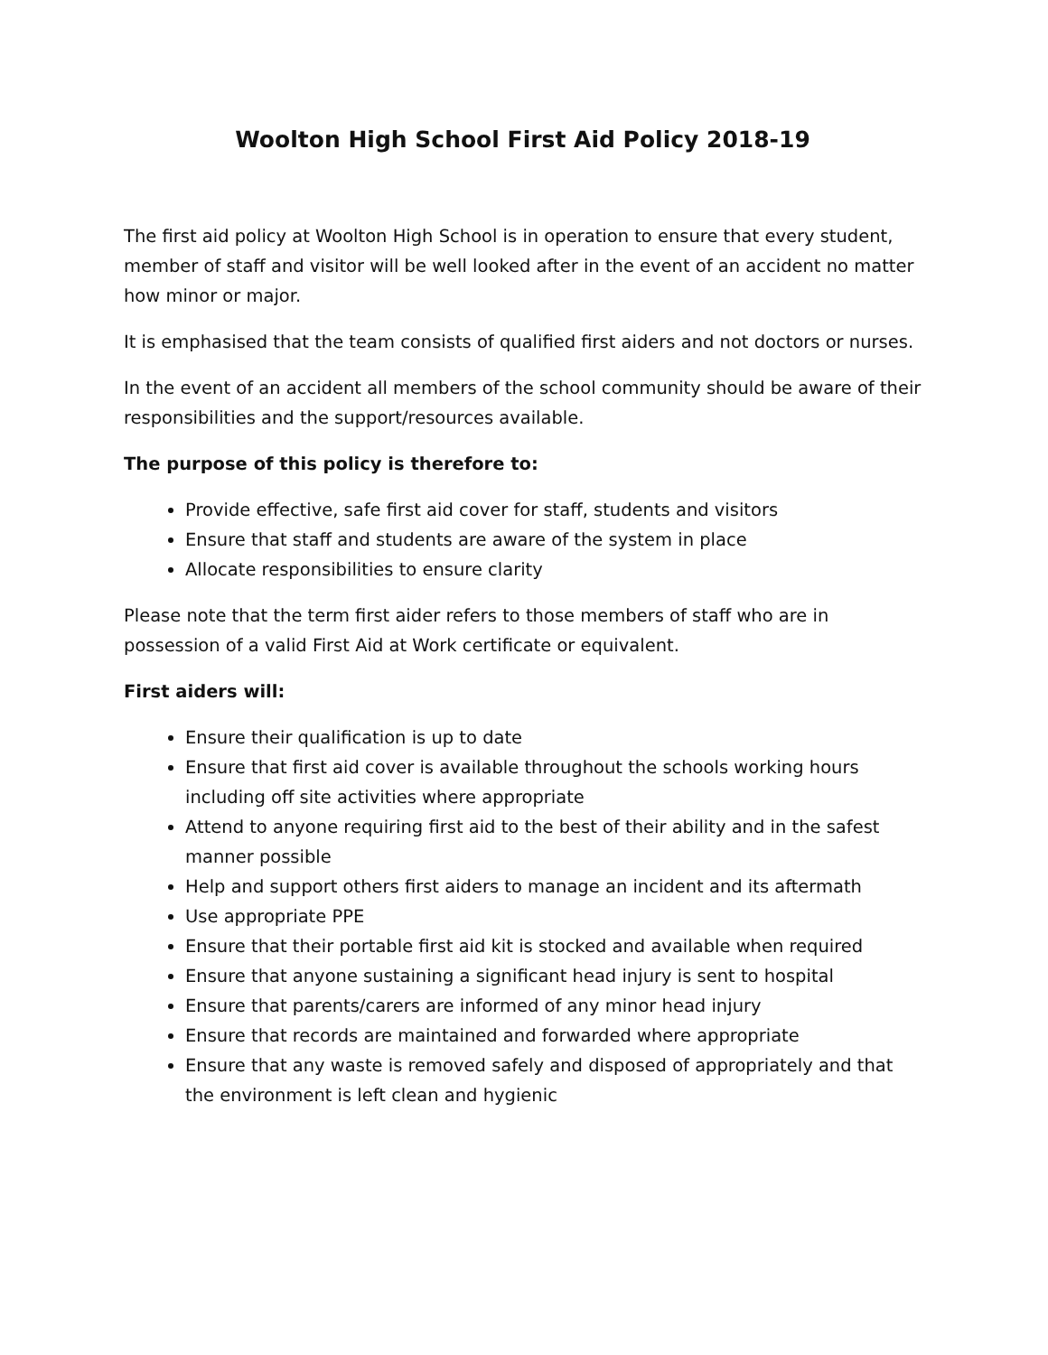Woolton High School First Aid Policy 2018-19
The first aid policy at Woolton High School is in operation to ensure that every student, member of staff and visitor will be well looked after in the event of an accident no matter how minor or major.
It is emphasised that the team consists of qualified first aiders and not doctors or nurses.
In the event of an accident all members of the school community should be aware of their responsibilities and the support/resources available.
The purpose of this policy is therefore to:
Provide effective, safe first aid cover for staff, students and visitors
Ensure that staff and students are aware of the system in place
Allocate responsibilities to ensure clarity
Please note that the term first aider refers to those members of staff who are in possession of a valid First Aid at Work certificate or equivalent.
First aiders will:
Ensure their qualification is up to date
Ensure that first aid cover is available throughout the schools working hours including off site activities where appropriate
Attend to anyone requiring first aid to the best of their ability and in the safest manner possible
Help and support others first aiders to manage an incident and its aftermath
Use appropriate PPE
Ensure that their portable first aid kit is stocked and available when required
Ensure that anyone sustaining a significant head injury is sent to hospital
Ensure that parents/carers are informed of any minor head injury
Ensure that records are maintained and forwarded where appropriate
Ensure that any waste is removed safely and disposed of appropriately and that the environment is left clean and hygienic